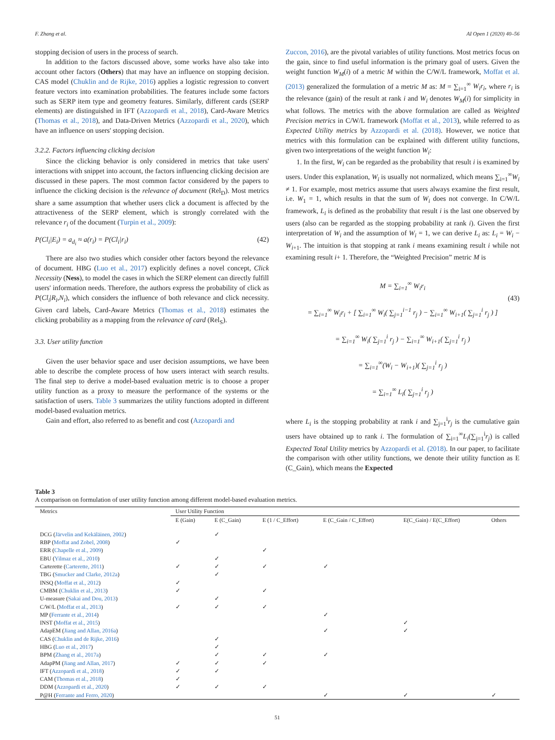F. Zhang et al. AI Open 1 (2020) 40–56
stopping decision of users in the process of search.
In addition to the factors discussed above, some works have also take into account other factors (Others) that may have an influence on stopping decision. CAS model (Chuklin and de Rijke, 2016) applies a logistic regression to convert feature vectors into examination probabilities. The features include some factors such as SERP item type and geometry features. Similarly, different cards (SERP elements) are distinguished in IFT (Azzopardi et al., 2018), Card-Aware Metrics (Thomas et al., 2018), and Data-Driven Metrics (Azzopardi et al., 2020), which have an influence on users' stopping decision.
3.2.2. Factors influencing clicking decision
Since the clicking behavior is only considered in metrics that take users' interactions with snippet into account, the factors influencing clicking decision are discussed in these papers. The most common factor considered by the papers to influence the clicking decision is the relevance of document (Rel<sub>D</sub>). Most metrics share a same assumption that whether users click a document is affected by the attractiveness of the SERP element, which is strongly correlated with the relevance r<sub>i</sub> of the document (Turpin et al., 2009):
P(Cl<sub>i</sub>|E<sub>i</sub>) = a<sub>d<sub>i</sub></sub> ≈ a(r<sub>i</sub>) = P(Cl<sub>i</sub>|r<sub>i</sub>) (42)
There are also two studies which consider other factors beyond the relevance of document. HBG (Luo et al., 2017) explicitly defines a novel concept, Click Necessity (Ness), to model the cases in which the SERP element can directly fulfill users' information needs. Therefore, the authors express the probability of click as P(Cl<sub>i</sub>|R<sub>i</sub>,N<sub>i</sub>), which considers the influence of both relevance and click necessity. Given card labels, Card-Aware Metrics (Thomas et al., 2018) estimates the clicking probability as a mapping from the relevance of card (Rel<sub>S</sub>).
3.3. User utility function
Given the user behavior space and user decision assumptions, we have been able to describe the complete process of how users interact with search results. The final step to derive a model-based evaluation metric is to choose a proper utility function as a proxy to measure the performance of the systems or the satisfaction of users. Table 3 summarizes the utility functions adopted in different model-based evaluation metrics.
Gain and effort, also referred to as benefit and cost (Azzopardi and
Zuccon, 2016), are the pivotal variables of utility functions. Most metrics focus on the gain, since to find useful information is the primary goal of users. Given the weight function W<sub>M</sub>(i) of a metric M within the C/W/L framework, Moffat et al. (2013) generalized the formulation of a metric M as: M = ∑<sub>i=1</sub><sup>∞</sup> W<sub>i</sub>r<sub>i</sub>, where r<sub>i</sub> is the relevance (gain) of the result at rank i and W<sub>i</sub> denotes W<sub>M</sub>(i) for simplicity in what follows. The metrics with the above formulation are called as Weighted Precision metrics in C/W/L framework (Moffat et al., 2013), while referred to as Expected Utility metrics by Azzopardi et al. (2018). However, we notice that metrics with this formulation can be explained with different utility functions, given two interpretations of the weight function W<sub>i</sub>:
1. In the first, W<sub>i</sub> can be regarded as the probability that result i is examined by users. Under this explanation, W<sub>i</sub> is usually not normalized, which means ∑<sub>i=1</sub><sup>∞</sup>W<sub>i</sub> ≠ 1. For example, most metrics assume that users always examine the first result, i.e. W<sub>1</sub> = 1, which results in that the sum of W<sub>i</sub> does not converge. In C/W/L framework, L<sub>i</sub> is defined as the probability that result i is the last one observed by users (also can be regarded as the stopping probability at rank i). Given the first interpretation of W<sub>i</sub> and the assumption of W<sub>i</sub> = 1, we can derive L<sub>i</sub> as: L<sub>i</sub> = W<sub>i</sub> − W<sub>i+1</sub>. The intuition is that stopping at rank i means examining result i while not examining result i+ 1. Therefore, the “Weighted Precision” metric M is
M = ∑<sub>i=1</sub><sup>∞</sup> W<sub>i</sub>r<sub>i</sub>
= ∑<sub>i=1</sub><sup>∞</sup> W<sub>i</sub>r<sub>i</sub> + [ ∑<sub>i=1</sub><sup>∞</sup> W<sub>i</sub>( ∑<sub>j=1</sub><sup>i−1</sup> r<sub>j</sub> ) − ∑<sub>i=1</sub><sup>∞</sup> W<sub>i+1</sub>( ∑<sub>j=1</sub><sup>i</sup> r<sub>j</sub> ) ]
= ∑<sub>i=1</sub><sup>∞</sup> W<sub>i</sub>( ∑<sub>j=1</sub><sup>i</sup> r<sub>j</sub> ) − ∑<sub>i=1</sub><sup>∞</sup> W<sub>i+1</sub>( ∑<sub>j=1</sub><sup>i</sup> r<sub>j</sub> )
= ∑<sub>i=1</sub><sup>∞</sup>(W<sub>i</sub> − W<sub>i+1</sub>)( ∑<sub>j=1</sub><sup>i</sup> r<sub>j</sub> )
= ∑<sub>i=1</sub><sup>∞</sup> L<sub>i</sub>( ∑<sub>j=1</sub><sup>i</sup> r<sub>j</sub> )
(43)
where L<sub>i</sub> is the stopping probability at rank i and ∑<sub>j=1</sub><sup>i</sup>r<sub>j</sub> is the cumulative gain users have obtained up to rank i. The formulation of ∑<sub>i=1</sub><sup>∞</sup>L<sub>i</sub>(∑<sub>j=1</sub><sup>i</sup>r<sub>j</sub>) is called Expected Total Utility metrics by Azzopardi et al. (2018). In our paper, to facilitate the comparison with other utility functions, we denote their utility function as E (C_Gain), which means the Expected
Table 3
A comparison on formulation of user utility function among different model-based evaluation metrics.
| Metrics | User Utility Function | | | | | |
| --- | --- | --- | --- | --- | --- | --- |
| | E (Gain) | E (C_Gain) | E (1 / C_Effort) | E (C_Gain / C_Effort) | E(C_Gain) / E(C_Effort) | Others |
| DCG ( Järvelin and Kekäläinen, 2002 ) | | ✓ | | | | |
| RBP ( Moffat and Zobel, 2008 ) | ✓ | | | | | |
| ERR ( Chapelle et al., 2009 ) | | | ✓ | | | |
| EBU ( Yilmaz et al., 2010 ) | | ✓ | | | | |
| Carterette ( Carterette, 2011 ) | ✓ | ✓ | ✓ | ✓ | | |
| TBG ( Smucker and Clarke, 2012a ) | | ✓ | | | | |
| INSQ ( Moffat et al., 2012 ) | ✓ | | | | | |
| CMBM ( Chuklin et al., 2013 ) | ✓ | | ✓ | | | |
| U-measure ( Sakai and Dou, 2013 ) | | ✓ | | | | |
| C/W/L ( Moffat et al., 2013 ) | ✓ | ✓ | ✓ | | | |
| MP ( Ferrante et al., 2014 ) | | | | ✓ | | |
| INST ( Moffat et al., 2015 ) | | | | | ✓ | |
| AdapEM ( Jiang and Allan, 2016a ) | | | | ✓ | ✓ | |
| CAS ( Chuklin and de Rijke, 2016 ) | | ✓ | | | | |
| HBG ( Luo et al., 2017 ) | | ✓ | | | | |
| BPM ( Zhang et al., 2017a ) | | ✓ | ✓ | ✓ | | |
| AdapPM ( Jiang and Allan, 2017 ) | ✓ | ✓ | ✓ | | | |
| IFT ( Azzopardi et al., 2018 ) | ✓ | ✓ | | | | |
| CAM ( Thomas et al., 2018 ) | ✓ | | | | | |
| DDM ( Azzopardi et al., 2020 ) | ✓ | ✓ | ✓ | | | |
| P@H ( Ferrante and Ferro, 2020 ) | | | | ✓ | ✓ | ✓ |
51